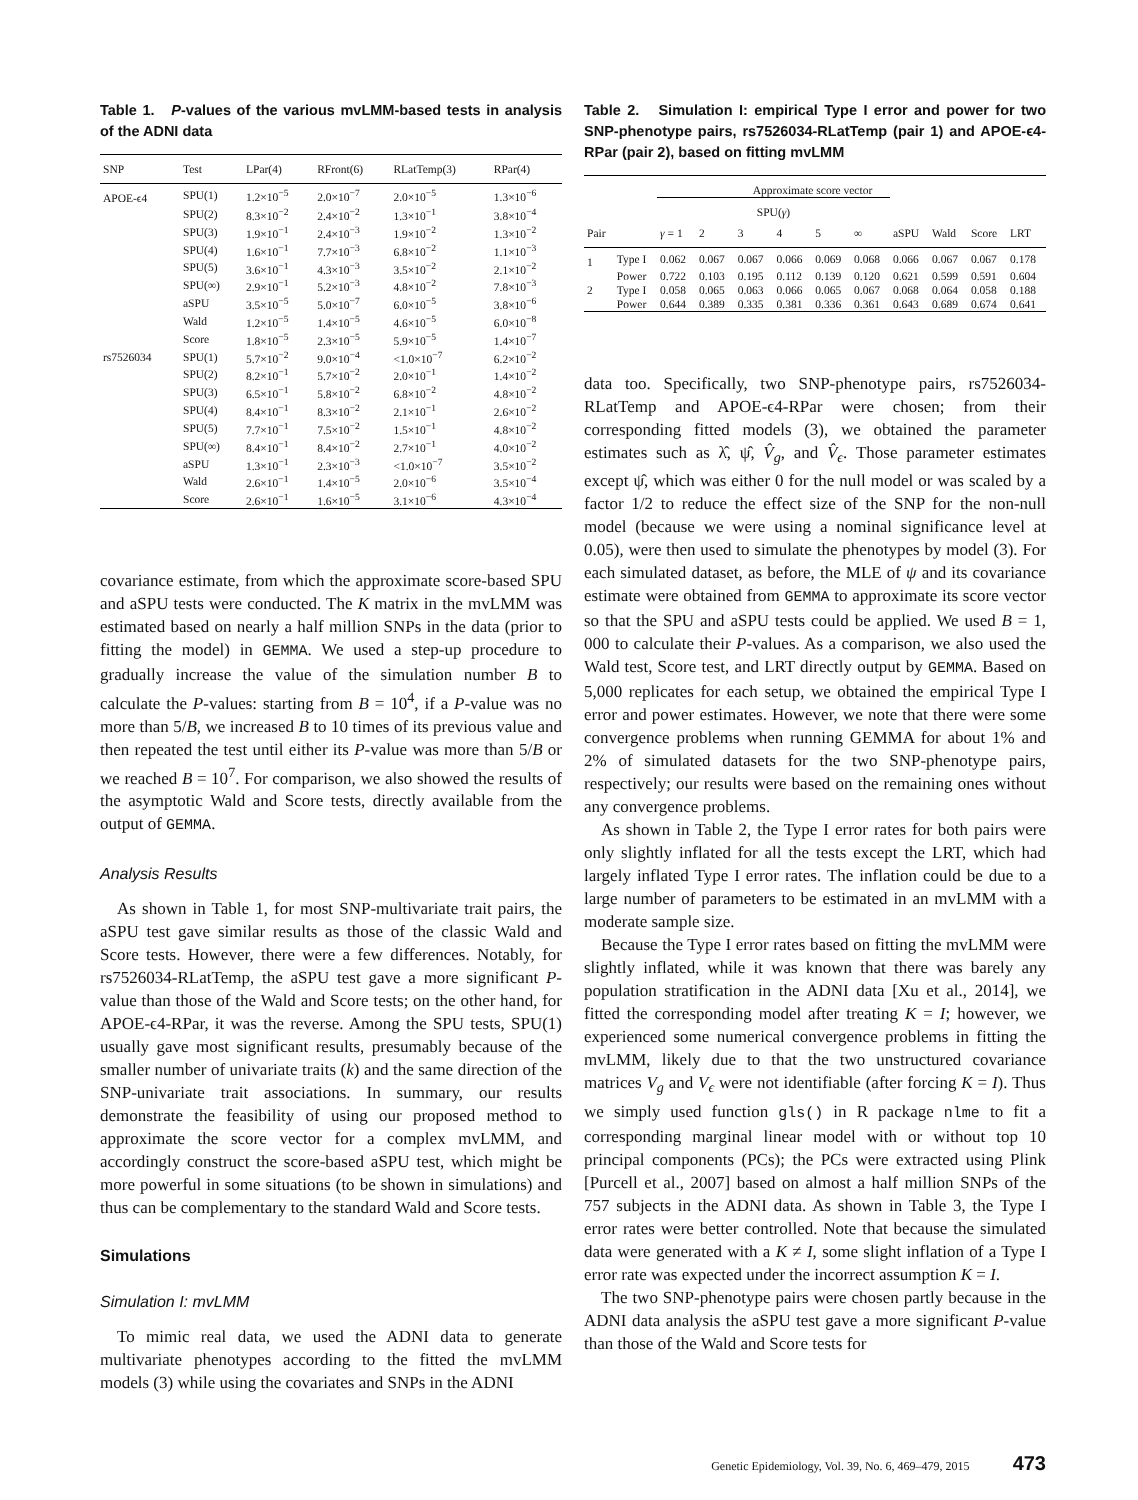Table 1. P-values of the various mvLMM-based tests in analysis of the ADNI data
| SNP | Test | LPar(4) | RFront(6) | RLatTemp(3) | RPar(4) |
| --- | --- | --- | --- | --- | --- |
| APOE-ϵ4 | SPU(1) | 1.2×10<sup>−5</sup> | 2.0×10<sup>−7</sup> | 2.0×10<sup>−5</sup> | 1.3×10<sup>−6</sup> |
| | SPU(2) | 8.3×10<sup>−2</sup> | 2.4×10<sup>−2</sup> | 1.3×10<sup>−1</sup> | 3.8×10<sup>−4</sup> |
| | SPU(3) | 1.9×10<sup>−1</sup> | 2.4×10<sup>−3</sup> | 1.9×10<sup>−2</sup> | 1.3×10<sup>−2</sup> |
| | SPU(4) | 1.6×10<sup>−1</sup> | 7.7×10<sup>−3</sup> | 6.8×10<sup>−2</sup> | 1.1×10<sup>−3</sup> |
| | SPU(5) | 3.6×10<sup>−1</sup> | 4.3×10<sup>−3</sup> | 3.5×10<sup>−2</sup> | 2.1×10<sup>−2</sup> |
| | SPU(∞) | 2.9×10<sup>−1</sup> | 5.2×10<sup>−3</sup> | 4.8×10<sup>−2</sup> | 7.8×10<sup>−3</sup> |
| | aSPU | 3.5×10<sup>−5</sup> | 5.0×10<sup>−7</sup> | 6.0×10<sup>−5</sup> | 3.8×10<sup>−6</sup> |
| | Wald | 1.2×10<sup>−5</sup> | 1.4×10<sup>−5</sup> | 4.6×10<sup>−5</sup> | 6.0×10<sup>−8</sup> |
| | Score | 1.8×10<sup>−5</sup> | 2.3×10<sup>−5</sup> | 5.9×10<sup>−5</sup> | 1.4×10<sup>−7</sup> |
| rs7526034 | SPU(1) | 5.7×10<sup>−2</sup> | 9.0×10<sup>−4</sup> | <1.0×10<sup>−7</sup> | 6.2×10<sup>−2</sup> |
| | SPU(2) | 8.2×10<sup>−1</sup> | 5.7×10<sup>−2</sup> | 2.0×10<sup>−1</sup> | 1.4×10<sup>−2</sup> |
| | SPU(3) | 6.5×10<sup>−1</sup> | 5.8×10<sup>−2</sup> | 6.8×10<sup>−2</sup> | 4.8×10<sup>−2</sup> |
| | SPU(4) | 8.4×10<sup>−1</sup> | 8.3×10<sup>−2</sup> | 2.1×10<sup>−1</sup> | 2.6×10<sup>−2</sup> |
| | SPU(5) | 7.7×10<sup>−1</sup> | 7.5×10<sup>−2</sup> | 1.5×10<sup>−1</sup> | 4.8×10<sup>−2</sup> |
| | SPU(∞) | 8.4×10<sup>−1</sup> | 8.4×10<sup>−2</sup> | 2.7×10<sup>−1</sup> | 4.0×10<sup>−2</sup> |
| | aSPU | 1.3×10<sup>−1</sup> | 2.3×10<sup>−3</sup> | <1.0×10<sup>−7</sup> | 3.5×10<sup>−2</sup> |
| | Wald | 2.6×10<sup>−1</sup> | 1.4×10<sup>−5</sup> | 2.0×10<sup>−6</sup> | 3.5×10<sup>−4</sup> |
| | Score | 2.6×10<sup>−1</sup> | 1.6×10<sup>−5</sup> | 3.1×10<sup>−6</sup> | 4.3×10<sup>−4</sup> |
covariance estimate, from which the approximate score-based SPU and aSPU tests were conducted. The K matrix in the mvLMM was estimated based on nearly a half million SNPs in the data (prior to fitting the model) in GEMMA. We used a step-up procedure to gradually increase the value of the simulation number B to calculate the P-values: starting from B = 10<sup>4</sup>, if a P-value was no more than 5/B, we increased B to 10 times of its previous value and then repeated the test until either its P-value was more than 5/B or we reached B = 10<sup>7</sup>. For comparison, we also showed the results of the asymptotic Wald and Score tests, directly available from the output of GEMMA.
Analysis Results
As shown in Table 1, for most SNP-multivariate trait pairs, the aSPU test gave similar results as those of the classic Wald and Score tests. However, there were a few differences. Notably, for rs7526034-RLatTemp, the aSPU test gave a more significant P-value than those of the Wald and Score tests; on the other hand, for APOE-ϵ4-RPar, it was the reverse. Among the SPU tests, SPU(1) usually gave most significant results, presumably because of the smaller number of univariate traits (k) and the same direction of the SNP-univariate trait associations. In summary, our results demonstrate the feasibility of using our proposed method to approximate the score vector for a complex mvLMM, and accordingly construct the score-based aSPU test, which might be more powerful in some situations (to be shown in simulations) and thus can be complementary to the standard Wald and Score tests.
Simulations
Simulation I: mvLMM
To mimic real data, we used the ADNI data to generate multivariate phenotypes according to the fitted the mvLMM models (3) while using the covariates and SNPs in the ADNI
Table 2. Simulation I: empirical Type I error and power for two SNP-phenotype pairs, rs7526034-RLatTemp (pair 1) and APOE-ϵ4-RPar (pair 2), based on fitting mvLMM
| | | Approximate score vector | | | | | | | | | |
| --- | --- | --- | --- | --- | --- | --- | --- | --- | --- | --- | --- |
| | | SPU( γ ) | | | | | | | | | |
| Pair | | γ = 1 | 2 | 3 | 4 | 5 | ∞ | aSPU | Wald | Score | LRT |
| 1 | Type I | 0.062 | 0.067 | 0.067 | 0.066 | 0.069 | 0.068 | 0.066 | 0.067 | 0.067 | 0.178 |
| | Power | 0.722 | 0.103 | 0.195 | 0.112 | 0.139 | 0.120 | 0.621 | 0.599 | 0.591 | 0.604 |
| 2 | Type I | 0.058 | 0.065 | 0.063 | 0.066 | 0.065 | 0.067 | 0.068 | 0.064 | 0.058 | 0.188 |
| | Power | 0.644 | 0.389 | 0.335 | 0.381 | 0.336 | 0.361 | 0.643 | 0.689 | 0.674 | 0.641 |
data too. Specifically, two SNP-phenotype pairs, rs7526034-RLatTemp and APOE-ϵ4-RPar were chosen; from their corresponding fitted models (3), we obtained the parameter estimates such as λ̂, ψ̂, V̂<sub>g</sub>, and V̂<sub>ϵ</sub>. Those parameter estimates except ψ̂, which was either 0 for the null model or was scaled by a factor 1/2 to reduce the effect size of the SNP for the non-null model (because we were using a nominal significance level at 0.05), were then used to simulate the phenotypes by model (3). For each simulated dataset, as before, the MLE of ψ and its covariance estimate were obtained from GEMMA to approximate its score vector so that the SPU and aSPU tests could be applied. We used B = 1, 000 to calculate their P-values. As a comparison, we also used the Wald test, Score test, and LRT directly output by GEMMA. Based on 5,000 replicates for each setup, we obtained the empirical Type I error and power estimates. However, we note that there were some convergence problems when running GEMMA for about 1% and 2% of simulated datasets for the two SNP-phenotype pairs, respectively; our results were based on the remaining ones without any convergence problems.
As shown in Table 2, the Type I error rates for both pairs were only slightly inflated for all the tests except the LRT, which had largely inflated Type I error rates. The inflation could be due to a large number of parameters to be estimated in an mvLMM with a moderate sample size.
Because the Type I error rates based on fitting the mvLMM were slightly inflated, while it was known that there was barely any population stratification in the ADNI data [Xu et al., 2014], we fitted the corresponding model after treating K = I; however, we experienced some numerical convergence problems in fitting the mvLMM, likely due to that the two unstructured covariance matrices V<sub>g</sub> and V<sub>ϵ</sub> were not identifiable (after forcing K = I). Thus we simply used function gls() in R package nlme to fit a corresponding marginal linear model with or without top 10 principal components (PCs); the PCs were extracted using Plink [Purcell et al., 2007] based on almost a half million SNPs of the 757 subjects in the ADNI data. As shown in Table 3, the Type I error rates were better controlled. Note that because the simulated data were generated with a K ≠ I, some slight inflation of a Type I error rate was expected under the incorrect assumption K = I.
The two SNP-phenotype pairs were chosen partly because in the ADNI data analysis the aSPU test gave a more significant P-value than those of the Wald and Score tests for
Genetic Epidemiology, Vol. 39, No. 6, 469–479, 2015 473